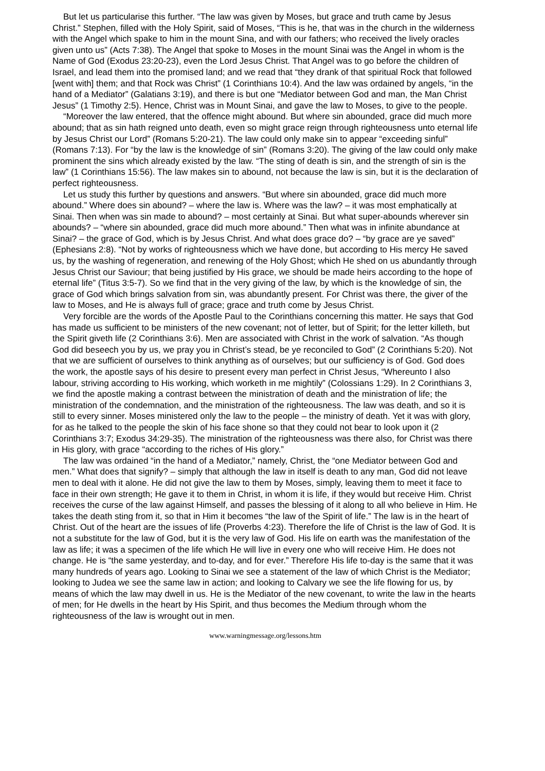But let us particularise this further. “The law was given by Moses, but grace and truth came by Jesus Christ.” Stephen, filled with the Holy Spirit, said of Moses, “This is he, that was in the church in the wilderness with the Angel which spake to him in the mount Sina, and with our fathers; who received the lively oracles given unto us” (Acts 7:38). The Angel that spoke to Moses in the mount Sinai was the Angel in whom is the Name of God (Exodus 23:20-23), even the Lord Jesus Christ. That Angel was to go before the children of Israel, and lead them into the promised land; and we read that “they drank of that spiritual Rock that followed [went with] them; and that Rock was Christ” (1 Corinthians 10:4). And the law was ordained by angels, “in the hand of a Mediator” (Galatians 3:19), and there is but one “Mediator between God and man, the Man Christ Jesus” (1 Timothy 2:5). Hence, Christ was in Mount Sinai, and gave the law to Moses, to give to the people.
“Moreover the law entered, that the offence might abound. But where sin abounded, grace did much more abound; that as sin hath reigned unto death, even so might grace reign through righteousness unto eternal life by Jesus Christ our Lord” (Romans 5:20-21). The law could only make sin to appear “exceeding sinful” (Romans 7:13). For “by the law is the knowledge of sin” (Romans 3:20). The giving of the law could only make prominent the sins which already existed by the law. “The sting of death is sin, and the strength of sin is the law” (1 Corinthians 15:56). The law makes sin to abound, not because the law is sin, but it is the declaration of perfect righteousness.
Let us study this further by questions and answers. “But where sin abounded, grace did much more abound.” Where does sin abound? – where the law is. Where was the law? – it was most emphatically at Sinai. Then when was sin made to abound? – most certainly at Sinai. But what super-abounds wherever sin abounds? – “where sin abounded, grace did much more abound.” Then what was in infinite abundance at Sinai? – the grace of God, which is by Jesus Christ. And what does grace do? – “by grace are ye saved” (Ephesians 2:8). “Not by works of righteousness which we have done, but according to His mercy He saved us, by the washing of regeneration, and renewing of the Holy Ghost; which He shed on us abundantly through Jesus Christ our Saviour; that being justified by His grace, we should be made heirs according to the hope of eternal life” (Titus 3:5-7). So we find that in the very giving of the law, by which is the knowledge of sin, the grace of God which brings salvation from sin, was abundantly present. For Christ was there, the giver of the law to Moses, and He is always full of grace; grace and truth come by Jesus Christ.
Very forcible are the words of the Apostle Paul to the Corinthians concerning this matter. He says that God has made us sufficient to be ministers of the new covenant; not of letter, but of Spirit; for the letter killeth, but the Spirit giveth life (2 Corinthians 3:6). Men are associated with Christ in the work of salvation. “As though God did beseech you by us, we pray you in Christ’s stead, be ye reconciled to God” (2 Corinthians 5:20). Not that we are sufficient of ourselves to think anything as of ourselves; but our sufficiency is of God. God does the work, the apostle says of his desire to present every man perfect in Christ Jesus, “Whereunto I also labour, striving according to His working, which worketh in me mightily” (Colossians 1:29). In 2 Corinthians 3, we find the apostle making a contrast between the ministration of death and the ministration of life; the ministration of the condemnation, and the ministration of the righteousness. The law was death, and so it is still to every sinner. Moses ministered only the law to the people – the ministry of death. Yet it was with glory, for as he talked to the people the skin of his face shone so that they could not bear to look upon it (2 Corinthians 3:7; Exodus 34:29-35). The ministration of the righteousness was there also, for Christ was there in His glory, with grace “according to the riches of His glory.”
The law was ordained “in the hand of a Mediator,” namely, Christ, the “one Mediator between God and men.” What does that signify? – simply that although the law in itself is death to any man, God did not leave men to deal with it alone. He did not give the law to them by Moses, simply, leaving them to meet it face to face in their own strength; He gave it to them in Christ, in whom it is life, if they would but receive Him. Christ receives the curse of the law against Himself, and passes the blessing of it along to all who believe in Him. He takes the death sting from it, so that in Him it becomes “the law of the Spirit of life.” The law is in the heart of Christ. Out of the heart are the issues of life (Proverbs 4:23). Therefore the life of Christ is the law of God. It is not a substitute for the law of God, but it is the very law of God. His life on earth was the manifestation of the law as life; it was a specimen of the life which He will live in every one who will receive Him. He does not change. He is “the same yesterday, and to-day, and for ever.” Therefore His life to-day is the same that it was many hundreds of years ago. Looking to Sinai we see a statement of the law of which Christ is the Mediator; looking to Judea we see the same law in action; and looking to Calvary we see the life flowing for us, by means of which the law may dwell in us. He is the Mediator of the new covenant, to write the law in the hearts of men; for He dwells in the heart by His Spirit, and thus becomes the Medium through whom the righteousness of the law is wrought out in men.
www.warningmessage.org/lessons.htm